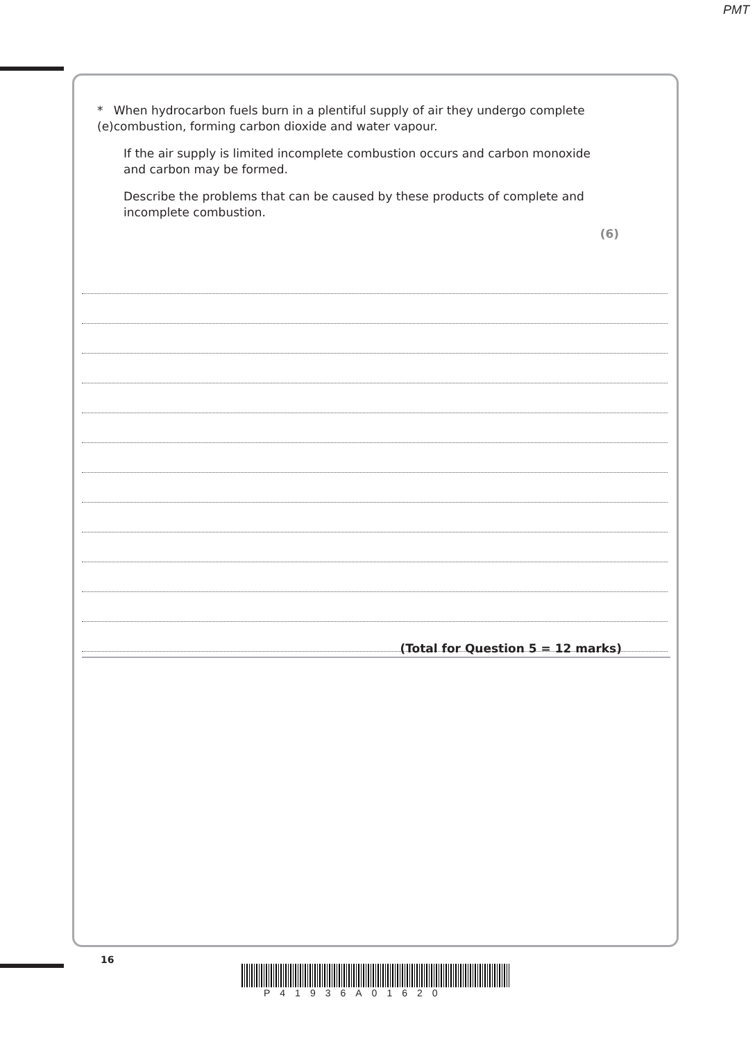PMT
*(e)
When hydrocarbon fuels burn in a plentiful supply of air they undergo complete combustion, forming carbon dioxide and water vapour.
If the air supply is limited incomplete combustion occurs and carbon monoxide and carbon may be formed.
Describe the problems that can be caused by these products of complete and incomplete combustion.
(6)
(Total for Question 5 = 12 marks)
16
P41936A01620